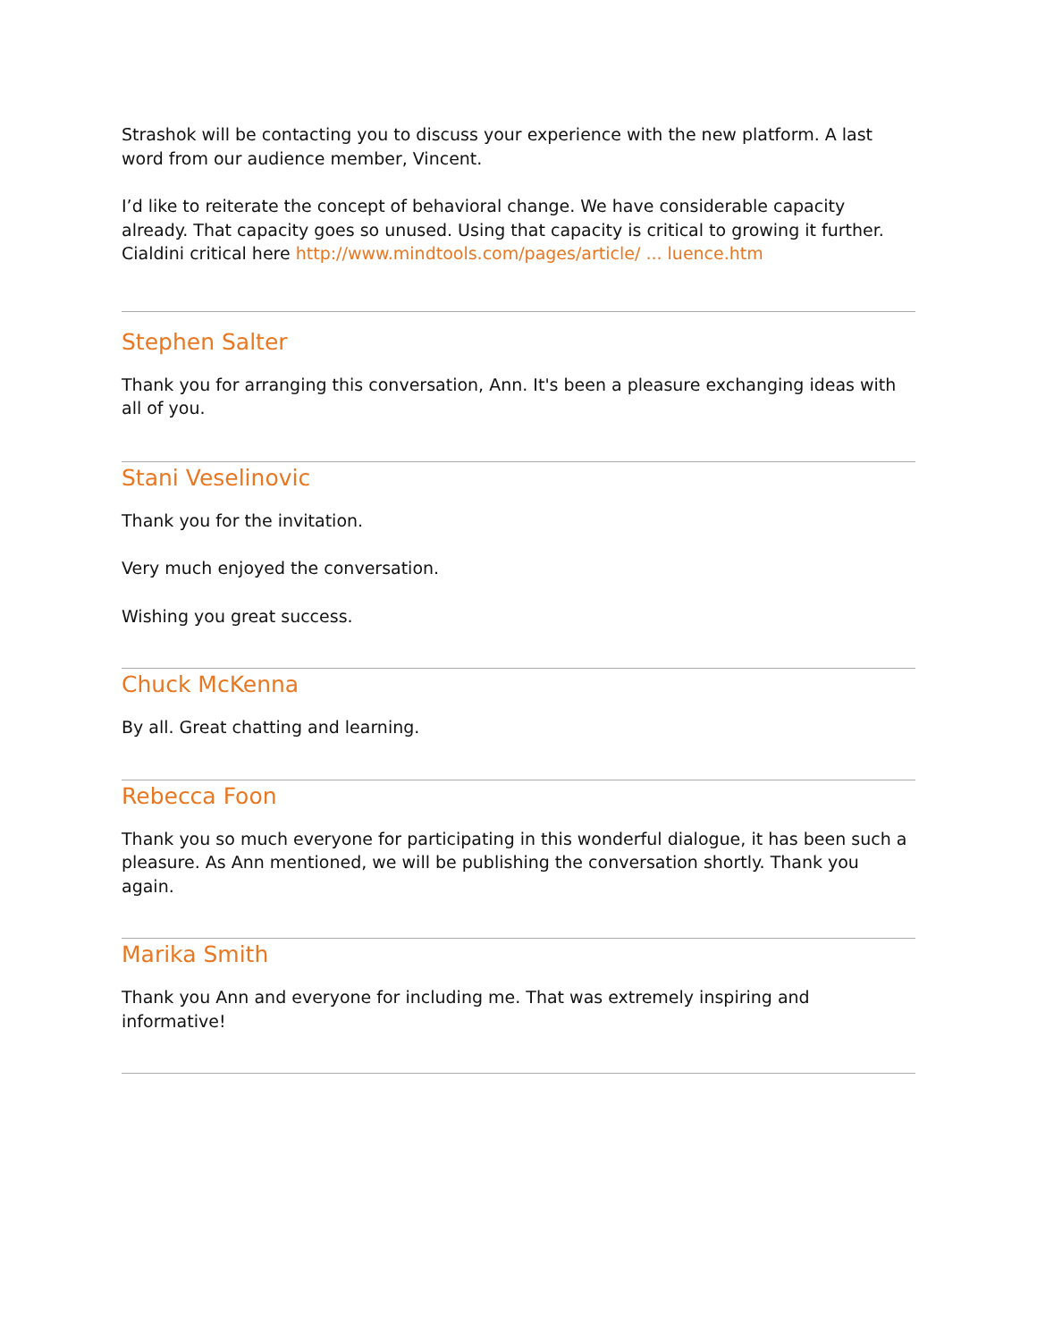Strashok will be contacting you to discuss your experience with the new platform. A last word from our audience member, Vincent.
I’d like to reiterate the concept of behavioral change. We have considerable capacity already. That capacity goes so unused. Using that capacity is critical to growing it further. Cialdini critical here http://www.mindtools.com/pages/article/ ... luence.htm
Stephen Salter
Thank you for arranging this conversation, Ann. It's been a pleasure exchanging ideas with all of you.
Stani Veselinovic
Thank you for the invitation.
Very much enjoyed the conversation.
Wishing you great success.
Chuck McKenna
By all. Great chatting and learning.
Rebecca Foon
Thank you so much everyone for participating in this wonderful dialogue, it has been such a pleasure. As Ann mentioned, we will be publishing the conversation shortly. Thank you again.
Marika Smith
Thank you Ann and everyone for including me. That was extremely inspiring and informative!